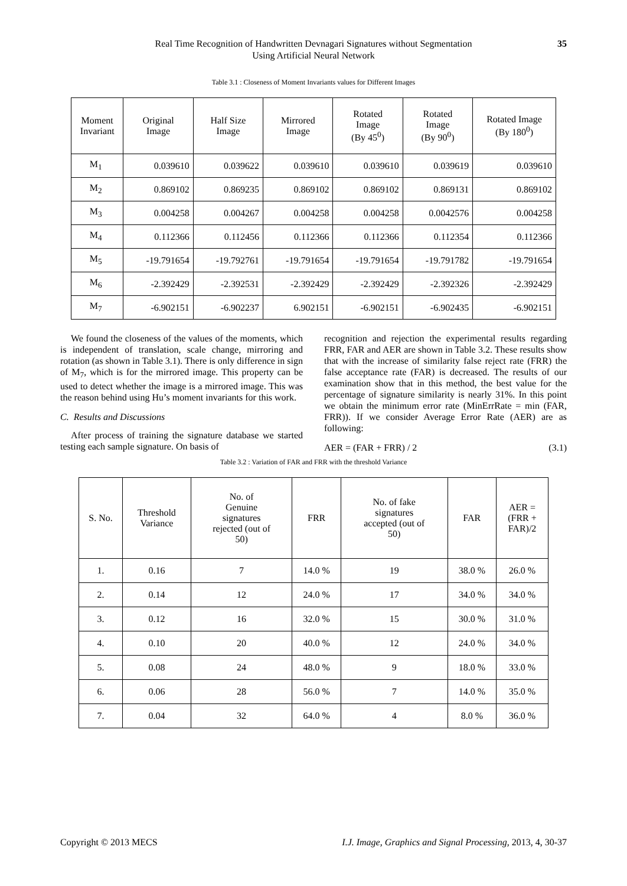Real Time Recognition of Handwritten Devnagari Signatures without Segmentation
Using Artificial Neural Network
35
Table 3.1 : Closeness of Moment Invariants values for Different Images
| Moment Invariant | Original Image | Half Size Image | Mirrored Image | Rotated Image (By 45<sup>0</sup>) | Rotated Image (By 90<sup>0</sup>) | Rotated Image (By 180<sup>0</sup>) |
| --- | --- | --- | --- | --- | --- | --- |
| M<sub>1</sub> | 0.039610 | 0.039622 | 0.039610 | 0.039610 | 0.039619 | 0.039610 |
| M<sub>2</sub> | 0.869102 | 0.869235 | 0.869102 | 0.869102 | 0.869131 | 0.869102 |
| M<sub>3</sub> | 0.004258 | 0.004267 | 0.004258 | 0.004258 | 0.0042576 | 0.004258 |
| M<sub>4</sub> | 0.112366 | 0.112456 | 0.112366 | 0.112366 | 0.112354 | 0.112366 |
| M<sub>5</sub> | -19.791654 | -19.792761 | -19.791654 | -19.791654 | -19.791782 | -19.791654 |
| M<sub>6</sub> | -2.392429 | -2.392531 | -2.392429 | -2.392429 | -2.392326 | -2.392429 |
| M<sub>7</sub> | -6.902151 | -6.902237 | 6.902151 | -6.902151 | -6.902435 | -6.902151 |
We found the closeness of the values of the moments, which is independent of translation, scale change, mirroring and rotation (as shown in Table 3.1). There is only difference in sign of M<sub>7</sub>, which is for the mirrored image. This property can be used to detect whether the image is a mirrored image. This was the reason behind using Hu’s moment invariants for this work.
C. Results and Discussions
After process of training the signature database we started testing each sample signature. On basis of
recognition and rejection the experimental results regarding FRR, FAR and AER are shown in Table 3.2. These results show that with the increase of similarity false reject rate (FRR) the false acceptance rate (FAR) is decreased. The results of our examination show that in this method, the best value for the percentage of signature similarity is nearly 31%. In this point we obtain the minimum error rate (MinErrRate = min (FAR, FRR)). If we consider Average Error Rate (AER) are as following:
AER = (FAR + FRR) / 2 (3.1)
Table 3.2 : Variation of FAR and FRR with the threshold Variance
| S. No. | Threshold Variance | No. of Genuine signatures rejected (out of 50) | FRR | No. of fake signatures accepted (out of 50) | FAR | AER = (FRR + FAR)/2 |
| --- | --- | --- | --- | --- | --- | --- |
| 1. | 0.16 | 7 | 14.0 % | 19 | 38.0 % | 26.0 % |
| 2. | 0.14 | 12 | 24.0 % | 17 | 34.0 % | 34.0 % |
| 3. | 0.12 | 16 | 32.0 % | 15 | 30.0 % | 31.0 % |
| 4. | 0.10 | 20 | 40.0 % | 12 | 24.0 % | 34.0 % |
| 5. | 0.08 | 24 | 48.0 % | 9 | 18.0 % | 33.0 % |
| 6. | 0.06 | 28 | 56.0 % | 7 | 14.0 % | 35.0 % |
| 7. | 0.04 | 32 | 64.0 % | 4 | 8.0 % | 36.0 % |
Copyright © 2013 MECS I.J. Image, Graphics and Signal Processing, 2013, 4, 30-37